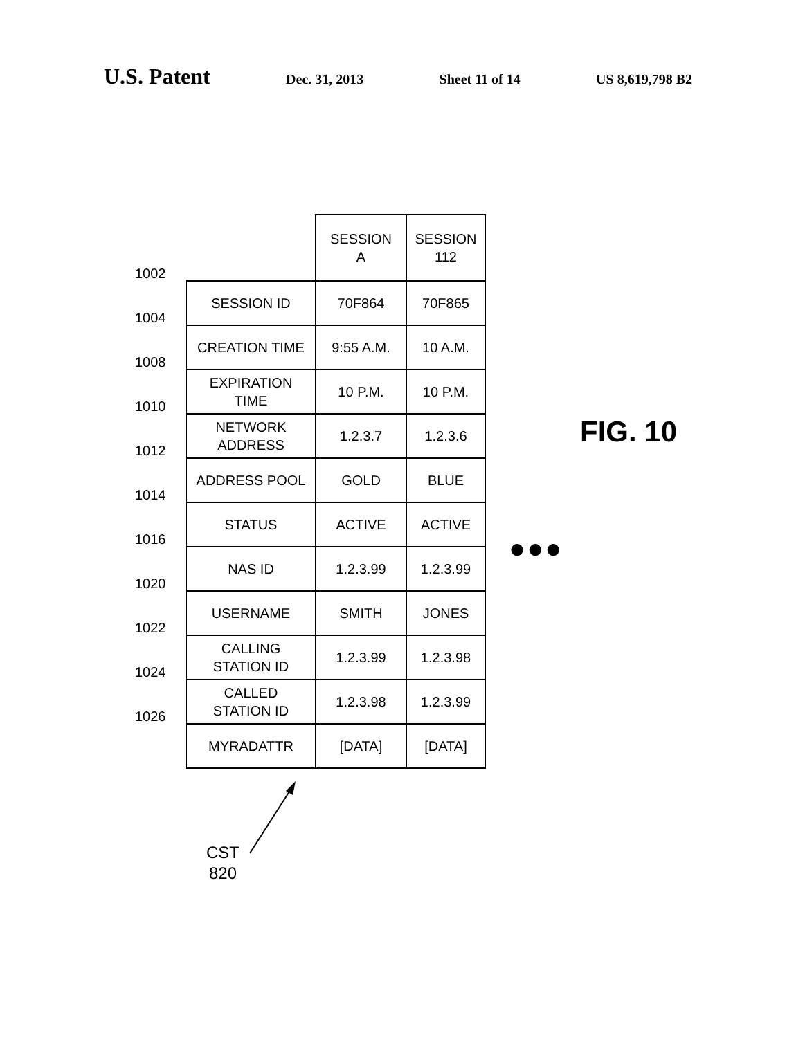U.S. Patent Dec. 31, 2013 Sheet 11 of 14 US 8,619,798 B2
1002
1004
1008
1010
1012
1014
1016
1020
1022
1024
1026
| | SESSION A | SESSION 112 |
| --- | --- | --- |
| SESSION ID | 70F864 | 70F865 |
| CREATION TIME | 9:55 A.M. | 10 A.M. |
| EXPIRATION TIME | 10 P.M. | 10 P.M. |
| NETWORK ADDRESS | 1.2.3.7 | 1.2.3.6 |
| ADDRESS POOL | GOLD | BLUE |
| STATUS | ACTIVE | ACTIVE |
| NAS ID | 1.2.3.99 | 1.2.3.99 |
| USERNAME | SMITH | JONES |
| CALLING STATION ID | 1.2.3.99 | 1.2.3.98 |
| CALLED STATION ID | 1.2.3.98 | 1.2.3.99 |
| MYRADATTR | [DATA] | [DATA] |
FIG. 10
●●●
CST
820